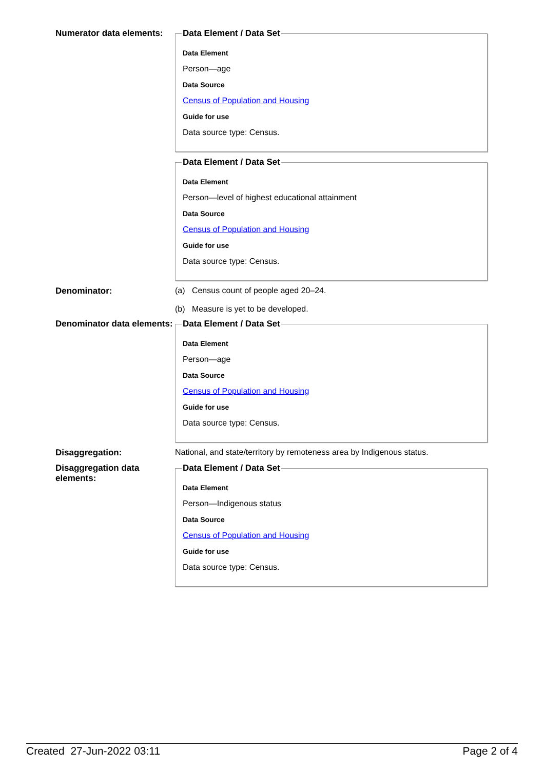Numerator data elements:
Data Element / Data Set
Data Element
Person—age
Data Source
Census of Population and Housing
Guide for use
Data source type: Census.
Data Element / Data Set
Data Element
Person—level of highest educational attainment
Data Source
Census of Population and Housing
Guide for use
Data source type: Census.
Denominator: (a) Census count of people aged 20–24.
(b) Measure is yet to be developed.
Denominator data elements:
Data Element / Data Set
Data Element
Person—age
Data Source
Census of Population and Housing
Guide for use
Data source type: Census.
Disaggregation: National, and state/territory by remoteness area by Indigenous status.
Disaggregation data elements:
Data Element / Data Set
Data Element
Person—Indigenous status
Data Source
Census of Population and Housing
Guide for use
Data source type: Census.
Created 27-Jun-2022 03:11 Page 2 of 4